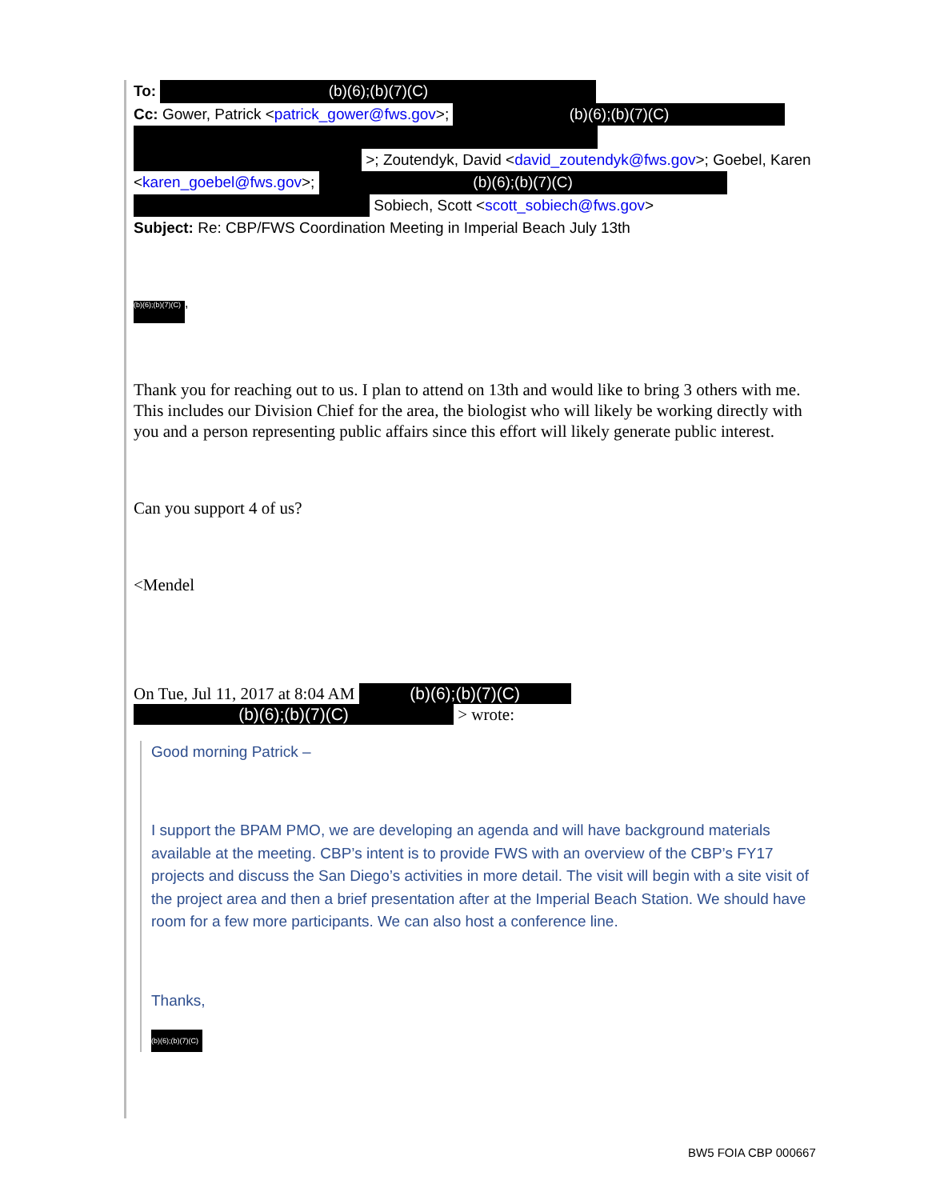To: (b)(6);(b)(7)(C)
Cc: Gower, Patrick <patrick_gower@fws.gov>; (b)(6);(b)(7)(C)
>; Zoutendyk, David <david_zoutendyk@fws.gov>; Goebel, Karen
<karen_goebel@fws.gov>; (b)(6);(b)(7)(C)
Sobiech, Scott <scott_sobiech@fws.gov>
Subject: Re: CBP/FWS Coordination Meeting in Imperial Beach July 13th
(b)(6);(b)(7)(C),
Thank you for reaching out to us. I plan to attend on 13th and would like to bring 3 others with me. This includes our Division Chief for the area, the biologist who will likely be working directly with you and a person representing public affairs since this effort will likely generate public interest.
Can you support 4 of us?
<Mendel
On Tue, Jul 11, 2017 at 8:04 AM (b)(6);(b)(7)(C)
(b)(6);(b)(7)(C) > wrote:
Good morning Patrick –
I support the BPAM PMO, we are developing an agenda and will have background materials available at the meeting. CBP’s intent is to provide FWS with an overview of the CBP’s FY17 projects and discuss the San Diego’s activities in more detail. The visit will begin with a site visit of the project area and then a brief presentation after at the Imperial Beach Station. We should have room for a few more participants. We can also host a conference line.
Thanks,
(b)(6);(b)(7)(C)
BW5 FOIA CBP 000667